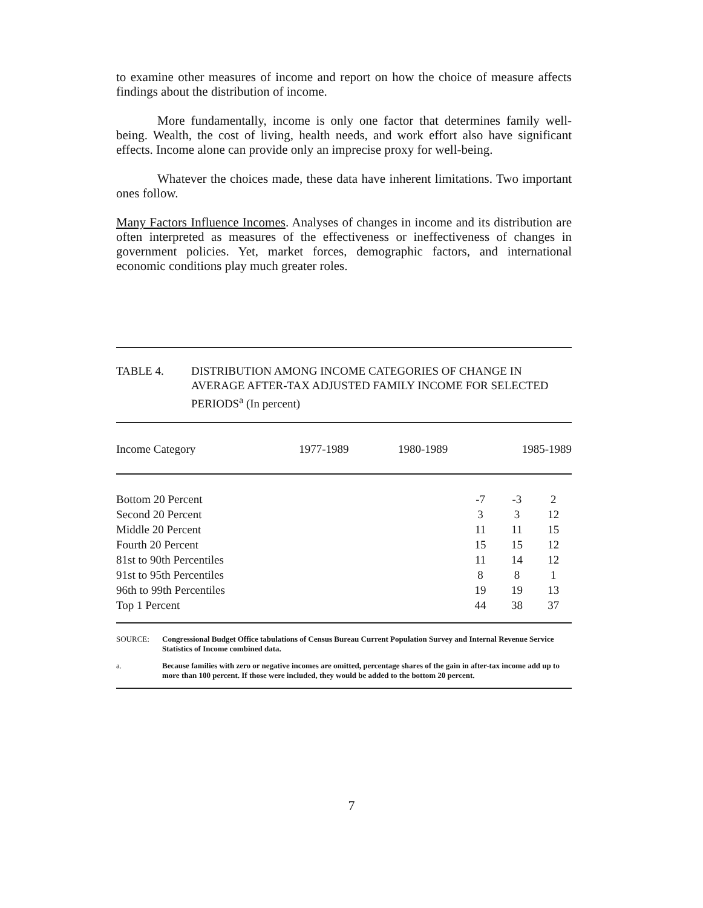to examine other measures of income and report on how the choice of measure affects findings about the distribution of income.
More fundamentally, income is only one factor that determines family well-being. Wealth, the cost of living, health needs, and work effort also have significant effects. Income alone can provide only an imprecise proxy for well-being.
Whatever the choices made, these data have inherent limitations. Two important ones follow.
Many Factors Influence Incomes. Analyses of changes in income and its distribution are often interpreted as measures of the effectiveness or ineffectiveness of changes in government policies. Yet, market forces, demographic factors, and international economic conditions play much greater roles.
TABLE 4. DISTRIBUTION AMONG INCOME CATEGORIES OF CHANGE IN AVERAGE AFTER-TAX ADJUSTED FAMILY INCOME FOR SELECTED PERIODS<sup>a</sup> (In percent)
| Income Category | 1977-1989 | 1980-1989 | 1985-1989 |
| --- | --- | --- | --- |
| Bottom 20 Percent | -7 | -3 | 2 |
| Second 20 Percent | 3 | 3 | 12 |
| Middle 20 Percent | 11 | 11 | 15 |
| Fourth 20 Percent | 15 | 15 | 12 |
| 81st to 90th Percentiles | 11 | 14 | 12 |
| 91st to 95th Percentiles | 8 | 8 | 1 |
| 96th to 99th Percentiles | 19 | 19 | 13 |
| Top 1 Percent | 44 | 38 | 37 |
SOURCE: Congressional Budget Office tabulations of Census Bureau Current Population Survey and Internal Revenue Service Statistics of Income combined data.
a. Because families with zero or negative incomes are omitted, percentage shares of the gain in after-tax income add up to more than 100 percent. If those were included, they would be added to the bottom 20 percent.
7